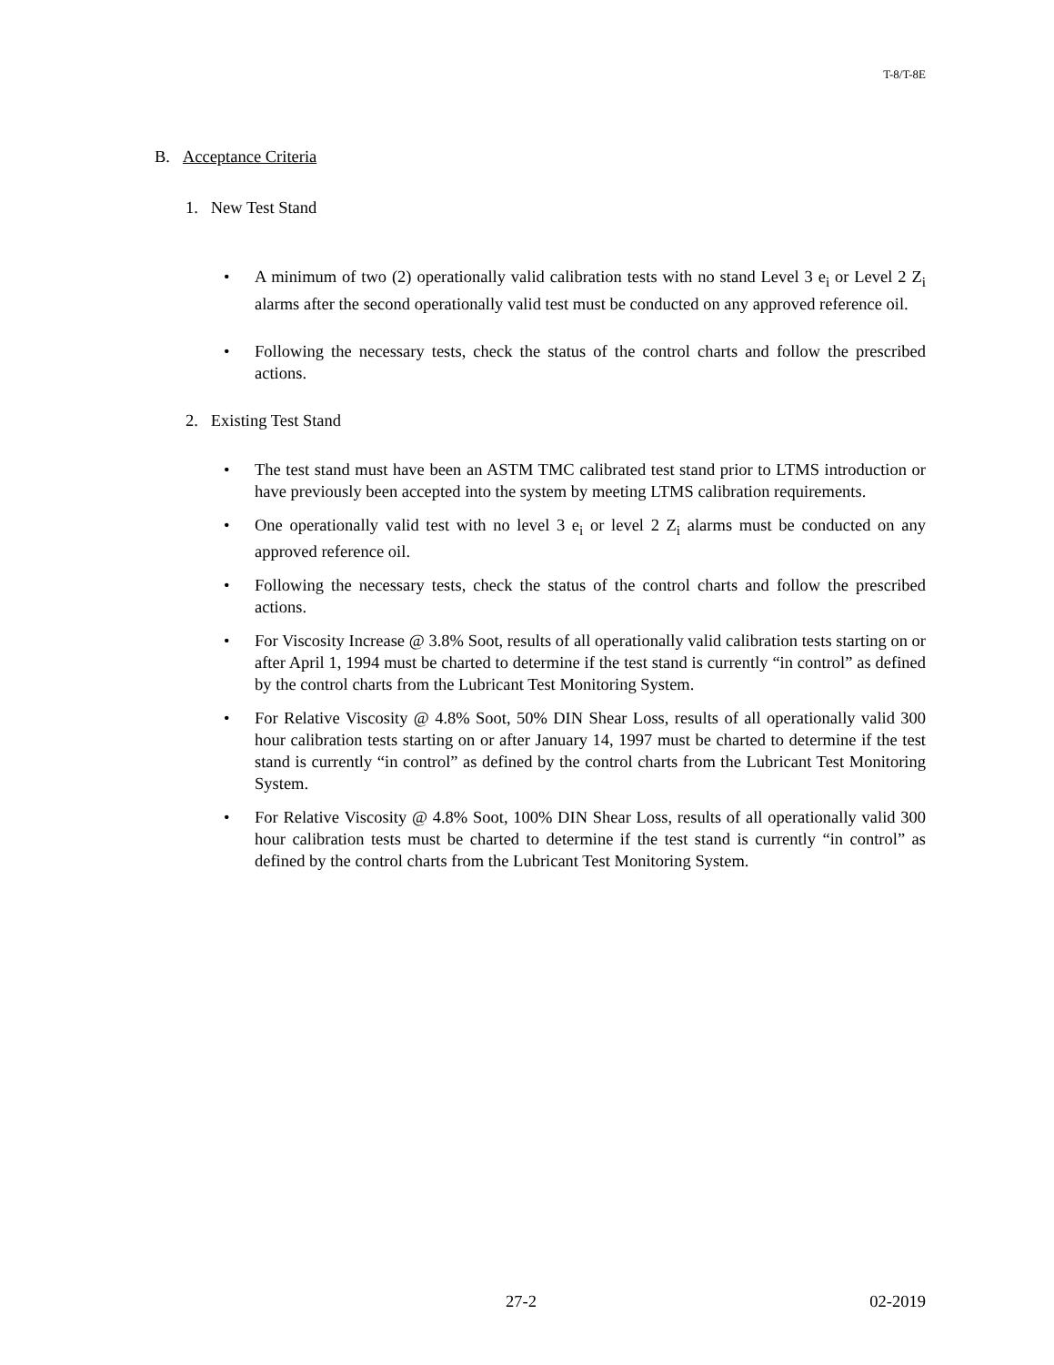T-8/T-8E
B. Acceptance Criteria
1. New Test Stand
• A minimum of two (2) operationally valid calibration tests with no stand Level 3 e<sub>i</sub> or Level 2 Z<sub>i</sub> alarms after the second operationally valid test must be conducted on any approved reference oil.
• Following the necessary tests, check the status of the control charts and follow the prescribed actions.
2. Existing Test Stand
• The test stand must have been an ASTM TMC calibrated test stand prior to LTMS introduction or have previously been accepted into the system by meeting LTMS calibration requirements.
• One operationally valid test with no level 3 e<sub>i</sub> or level 2 Z<sub>i</sub> alarms must be conducted on any approved reference oil.
• Following the necessary tests, check the status of the control charts and follow the prescribed actions.
• For Viscosity Increase @ 3.8% Soot, results of all operationally valid calibration tests starting on or after April 1, 1994 must be charted to determine if the test stand is currently “in control” as defined by the control charts from the Lubricant Test Monitoring System.
• For Relative Viscosity @ 4.8% Soot, 50% DIN Shear Loss, results of all operationally valid 300 hour calibration tests starting on or after January 14, 1997 must be charted to determine if the test stand is currently “in control” as defined by the control charts from the Lubricant Test Monitoring System.
• For Relative Viscosity @ 4.8% Soot, 100% DIN Shear Loss, results of all operationally valid 300 hour calibration tests must be charted to determine if the test stand is currently “in control” as defined by the control charts from the Lubricant Test Monitoring System.
27-2 02-2019